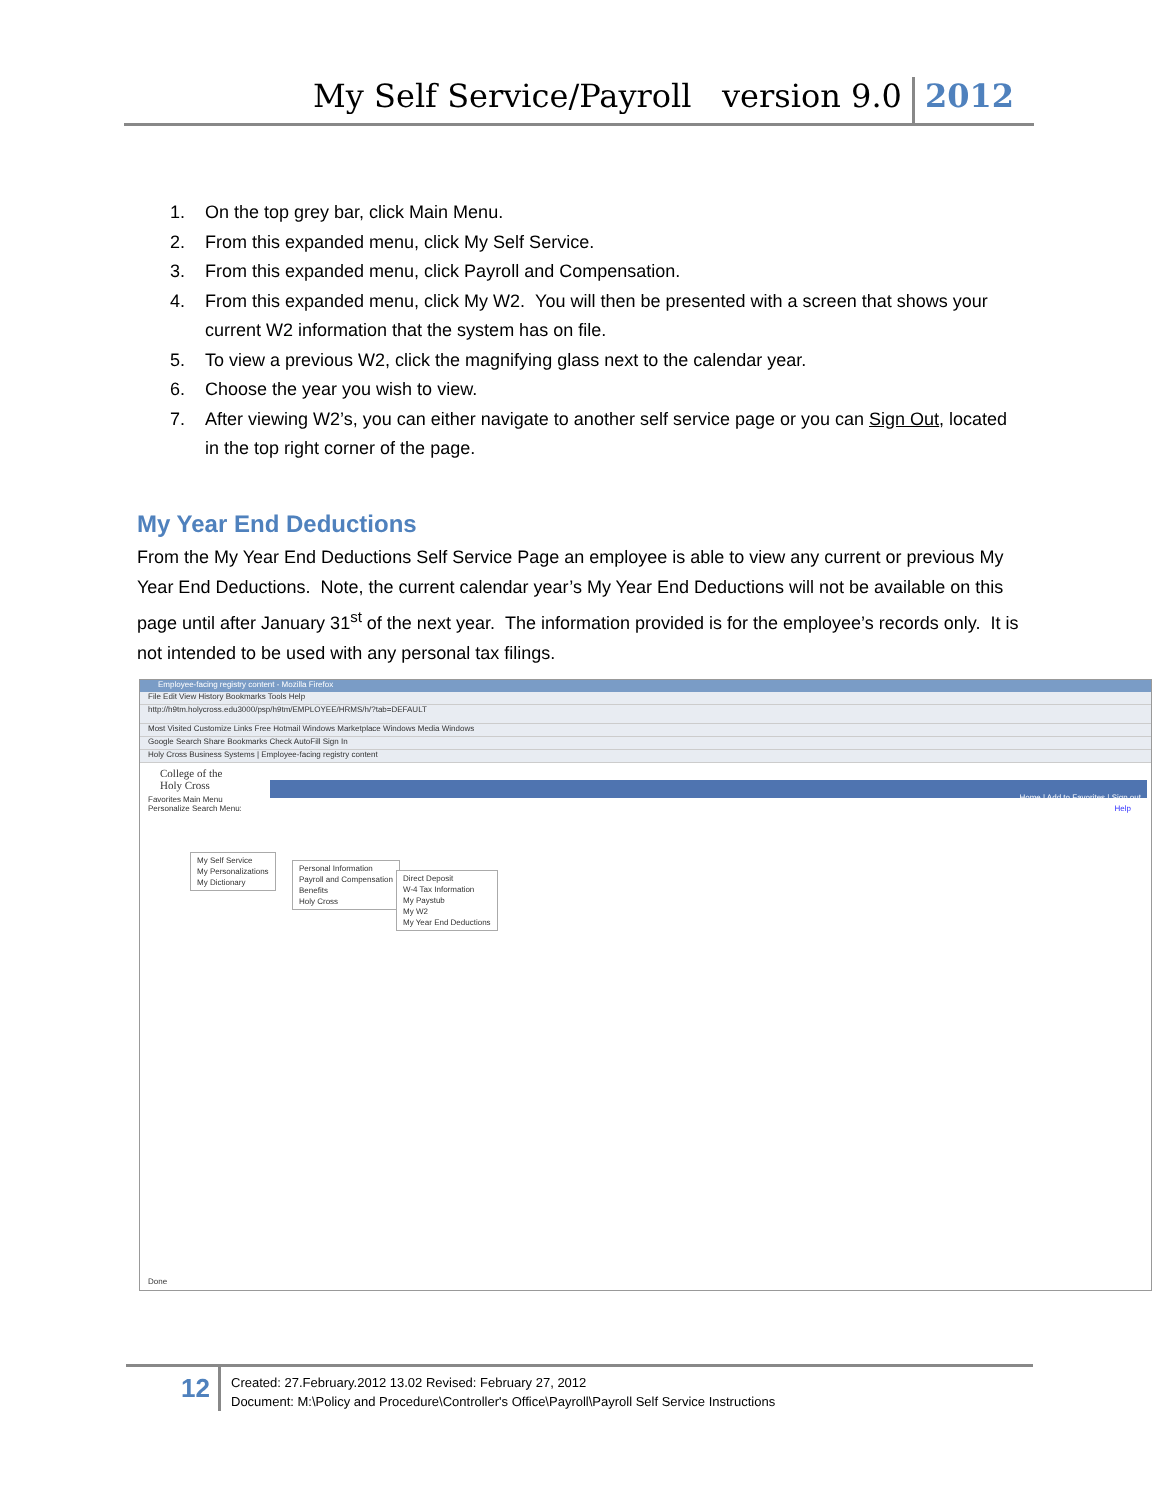My Self Service/Payroll version 9.0 2012
1. On the top grey bar, click Main Menu.
2. From this expanded menu, click My Self Service.
3. From this expanded menu, click Payroll and Compensation.
4. From this expanded menu, click My W2. You will then be presented with a screen that shows your current W2 information that the system has on file.
5. To view a previous W2, click the magnifying glass next to the calendar year.
6. Choose the year you wish to view.
7. After viewing W2’s, you can either navigate to another self service page or you can Sign Out, located in the top right corner of the page.
My Year End Deductions
From the My Year End Deductions Self Service Page an employee is able to view any current or previous My Year End Deductions. Note, the current calendar year’s My Year End Deductions will not be available on this page until after January 31<sup>st</sup> of the next year. The information provided is for the employee’s records only. It is not intended to be used with any personal tax filings.
Employee-facing registry content - Mozilla Firefox
File Edit View History Bookmarks Tools Help
http://h9tm.holycross.edu3000/psp/h9tm/EMPLOYEE/HRMS/h/?tab=DEFAULT
Most Visited Customize Links Free Hotmail Windows Marketplace Windows Media Windows
Google Search Share Bookmarks Check AutoFill Sign In
Holy Cross Business Systems | Employee-facing registry content
College of the
Holy Cross
Home | Add to Favorites | Sign out
Favorites Main Menu
Personalize Search Menu: Help
My Self Service
My Personalizations
My Dictionary
Personal Information
Payroll and Compensation
Benefits
Holy Cross
Direct Deposit
W-4 Tax Information
My Paystub
My W2
My Year End Deductions
Done
12
Created: 27.February.2012 13.02 Revised: February 27, 2012
Document: M:\Policy and Procedure\Controller's Office\Payroll\Payroll Self Service Instructions